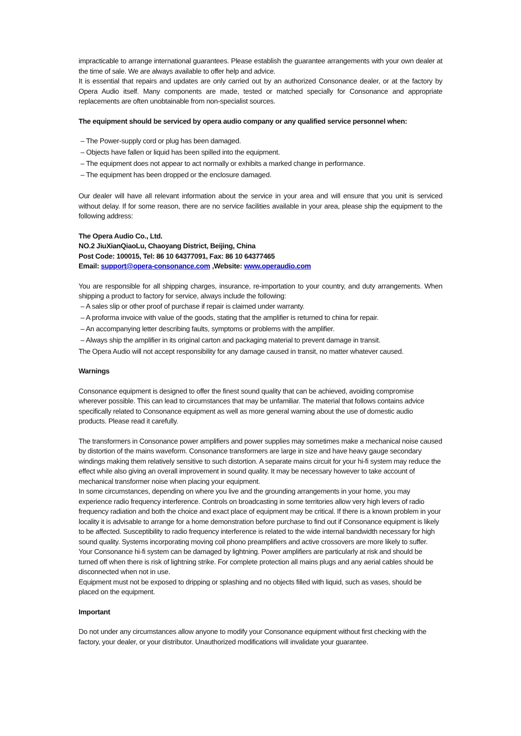impracticable to arrange international guarantees. Please establish the guarantee arrangements with your own dealer at the time of sale. We are always available to offer help and advice.
It is essential that repairs and updates are only carried out by an authorized Consonance dealer, or at the factory by Opera Audio itself. Many components are made, tested or matched specially for Consonance and appropriate replacements are often unobtainable from non-specialist sources.
The equipment should be serviced by opera audio company or any qualified service personnel when:
– The Power-supply cord or plug has been damaged.
– Objects have fallen or liquid has been spilled into the equipment.
– The equipment does not appear to act normally or exhibits a marked change in performance.
– The equipment has been dropped or the enclosure damaged.
Our dealer will have all relevant information about the service in your area and will ensure that you unit is serviced without delay. If for some reason, there are no service facilities available in your area, please ship the equipment to the following address:
The Opera Audio Co., Ltd.
NO.2 JiuXianQiaoLu, Chaoyang District, Beijing, China
Post Code: 100015, Tel: 86 10 64377091, Fax: 86 10 64377465
Email: support@opera-consonance.com ,Website: www.operaudio.com
You are responsible for all shipping charges, insurance, re-importation to your country, and duty arrangements. When shipping a product to factory for service, always include the following:
– A sales slip or other proof of purchase if repair is claimed under warranty.
– A proforma invoice with value of the goods, stating that the amplifier is returned to china for repair.
– An accompanying letter describing faults, symptoms or problems with the amplifier.
– Always ship the amplifier in its original carton and packaging material to prevent damage in transit.
The Opera Audio will not accept responsibility for any damage caused in transit, no matter whatever caused.
Warnings
Consonance equipment is designed to offer the finest sound quality that can be achieved, avoiding compromise wherever possible. This can lead to circumstances that may be unfamiliar. The material that follows contains advice specifically related to Consonance equipment as well as more general warning about the use of domestic audio products. Please read it carefully.
The transformers in Consonance power amplifiers and power supplies may sometimes make a mechanical noise caused by distortion of the mains waveform. Consonance transformers are large in size and have heavy gauge secondary windings making them relatively sensitive to such distortion. A separate mains circuit for your hi-fi system may reduce the effect while also giving an overall improvement in sound quality. It may be necessary however to take account of mechanical transformer noise when placing your equipment.
In some circumstances, depending on where you live and the grounding arrangements in your home, you may experience radio frequency interference. Controls on broadcasting in some territories allow very high levers of radio frequency radiation and both the choice and exact place of equipment may be critical. If there is a known problem in your locality it is advisable to arrange for a home demonstration before purchase to find out if Consonance equipment is likely to be affected. Susceptibility to radio frequency interference is related to the wide internal bandwidth necessary for high sound quality. Systems incorporating moving coil phono preamplifiers and active crossovers are more likely to suffer.
Your Consonance hi-fi system can be damaged by lightning. Power amplifiers are particularly at risk and should be turned off when there is risk of lightning strike. For complete protection all mains plugs and any aerial cables should be disconnected when not in use.
Equipment must not be exposed to dripping or splashing and no objects filled with liquid, such as vases, should be placed on the equipment.
Important
Do not under any circumstances allow anyone to modify your Consonance equipment without first checking with the factory, your dealer, or your distributor. Unauthorized modifications will invalidate your guarantee.